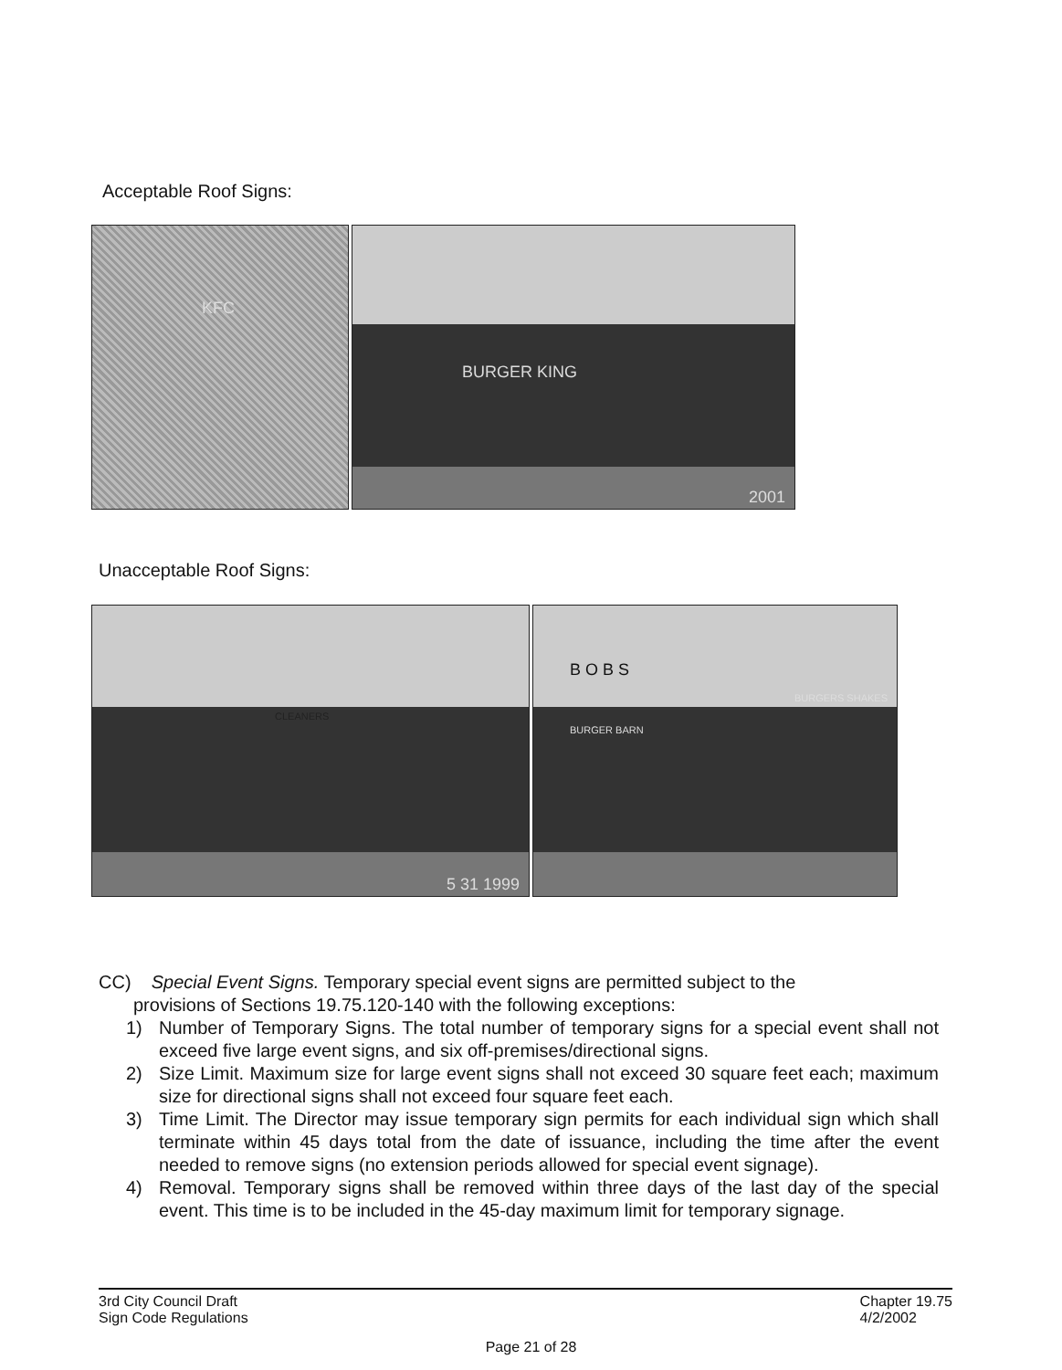Acceptable Roof Signs:
KFC BURGER KING
2001
Unacceptable Roof Signs:
CLEANERS
5 31 1999
B O B S
BURGER BARN
BURGERS SHAKES
CC) Special Event Signs. Temporary special event signs are permitted subject to the
provisions of Sections 19.75.120-140 with the following exceptions:
1) Number of Temporary Signs. The total number of temporary signs for a special event shall not exceed five large event signs, and six off-premises/directional signs.
2) Size Limit. Maximum size for large event signs shall not exceed 30 square feet each; maximum size for directional signs shall not exceed four square feet each.
3) Time Limit. The Director may issue temporary sign permits for each individual sign which shall terminate within 45 days total from the date of issuance, including the time after the event needed to remove signs (no extension periods allowed for special event signage).
4) Removal. Temporary signs shall be removed within three days of the last day of the special event. This time is to be included in the 45-day maximum limit for temporary signage.
3rd City Council Draft
Sign Code Regulations
Chapter 19.75
4/2/2002
Page 21 of 28